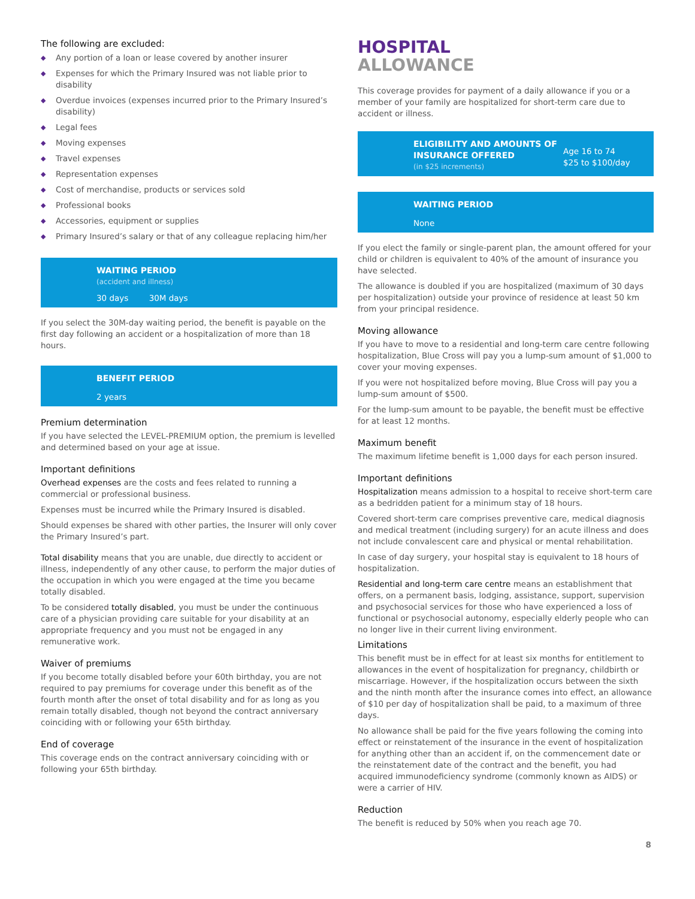The following are excluded:
◆ Any portion of a loan or lease covered by another insurer
◆ Expenses for which the Primary Insured was not liable prior to disability
◆ Overdue invoices (expenses incurred prior to the Primary Insured’s disability)
◆ Legal fees
◆ Moving expenses
◆ Travel expenses
◆ Representation expenses
◆ Cost of merchandise, products or services sold
◆ Professional books
◆ Accessories, equipment or supplies
◆ Primary Insured’s salary or that of any colleague replacing him/her
WAITING PERIOD
(accident and illness)
30 days 30M days
If you select the 30M-day waiting period, the benefit is payable on the first day following an accident or a hospitalization of more than 18 hours.
BENEFIT PERIOD
2 years
Premium determination
If you have selected the LEVEL-PREMIUM option, the premium is levelled and determined based on your age at issue.
Important definitions
Overhead expenses are the costs and fees related to running a commercial or professional business.
Expenses must be incurred while the Primary Insured is disabled.
Should expenses be shared with other parties, the Insurer will only cover the Primary Insured’s part.
Total disability means that you are unable, due directly to accident or illness, independently of any other cause, to perform the major duties of the occupation in which you were engaged at the time you became totally disabled.
To be considered totally disabled, you must be under the continuous care of a physician providing care suitable for your disability at an appropriate frequency and you must not be engaged in any remunerative work.
Waiver of premiums
If you become totally disabled before your 60th birthday, you are not required to pay premiums for coverage under this benefit as of the fourth month after the onset of total disability and for as long as you remain totally disabled, though not beyond the contract anniversary coinciding with or following your 65th birthday.
End of coverage
This coverage ends on the contract anniversary coinciding with or following your 65th birthday.
HOSPITAL
ALLOWANCE
This coverage provides for payment of a daily allowance if you or a member of your family are hospitalized for short-term care due to accident or illness.
ELIGIBILITY AND AMOUNTS OF INSURANCE OFFERED
(in $25 increments)
Age 16 to 74
$25 to $100/day
WAITING PERIOD
None
If you elect the family or single-parent plan, the amount offered for your child or children is equivalent to 40% of the amount of insurance you have selected.
The allowance is doubled if you are hospitalized (maximum of 30 days per hospitalization) outside your province of residence at least 50 km from your principal residence.
Moving allowance
If you have to move to a residential and long-term care centre following hospitalization, Blue Cross will pay you a lump-sum amount of $1,000 to cover your moving expenses.
If you were not hospitalized before moving, Blue Cross will pay you a lump-sum amount of $500.
For the lump-sum amount to be payable, the benefit must be effective for at least 12 months.
Maximum benefit
The maximum lifetime benefit is 1,000 days for each person insured.
Important definitions
Hospitalization means admission to a hospital to receive short-term care as a bedridden patient for a minimum stay of 18 hours.
Covered short-term care comprises preventive care, medical diagnosis and medical treatment (including surgery) for an acute illness and does not include convalescent care and physical or mental rehabilitation.
In case of day surgery, your hospital stay is equivalent to 18 hours of hospitalization.
Residential and long-term care centre means an establishment that offers, on a permanent basis, lodging, assistance, support, supervision and psychosocial services for those who have experienced a loss of functional or psychosocial autonomy, especially elderly people who can no longer live in their current living environment.
Limitations
This benefit must be in effect for at least six months for entitlement to allowances in the event of hospitalization for pregnancy, childbirth or miscarriage. However, if the hospitalization occurs between the sixth and the ninth month after the insurance comes into effect, an allowance of $10 per day of hospitalization shall be paid, to a maximum of three days.
No allowance shall be paid for the five years following the coming into effect or reinstatement of the insurance in the event of hospitalization for anything other than an accident if, on the commencement date or the reinstatement date of the contract and the benefit, you had acquired immunodeficiency syndrome (commonly known as AIDS) or were a carrier of HIV.
Reduction
The benefit is reduced by 50% when you reach age 70.
8